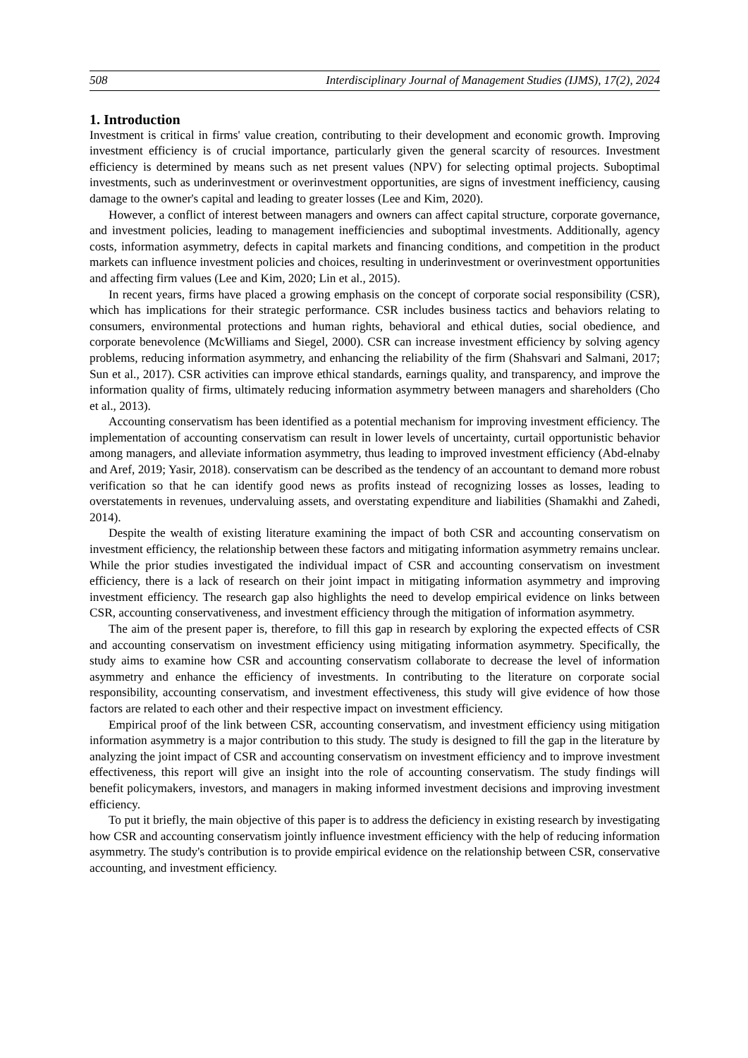508 Interdisciplinary Journal of Management Studies (IJMS), 17(2), 2024
1. Introduction
Investment is critical in firms' value creation, contributing to their development and economic growth. Improving investment efficiency is of crucial importance, particularly given the general scarcity of resources. Investment efficiency is determined by means such as net present values (NPV) for selecting optimal projects. Suboptimal investments, such as underinvestment or overinvestment opportunities, are signs of investment inefficiency, causing damage to the owner's capital and leading to greater losses (Lee and Kim, 2020).
However, a conflict of interest between managers and owners can affect capital structure, corporate governance, and investment policies, leading to management inefficiencies and suboptimal investments. Additionally, agency costs, information asymmetry, defects in capital markets and financing conditions, and competition in the product markets can influence investment policies and choices, resulting in underinvestment or overinvestment opportunities and affecting firm values (Lee and Kim, 2020; Lin et al., 2015).
In recent years, firms have placed a growing emphasis on the concept of corporate social responsibility (CSR), which has implications for their strategic performance. CSR includes business tactics and behaviors relating to consumers, environmental protections and human rights, behavioral and ethical duties, social obedience, and corporate benevolence (McWilliams and Siegel, 2000). CSR can increase investment efficiency by solving agency problems, reducing information asymmetry, and enhancing the reliability of the firm (Shahsvari and Salmani, 2017; Sun et al., 2017). CSR activities can improve ethical standards, earnings quality, and transparency, and improve the information quality of firms, ultimately reducing information asymmetry between managers and shareholders (Cho et al., 2013).
Accounting conservatism has been identified as a potential mechanism for improving investment efficiency. The implementation of accounting conservatism can result in lower levels of uncertainty, curtail opportunistic behavior among managers, and alleviate information asymmetry, thus leading to improved investment efficiency (Abd-elnaby and Aref, 2019; Yasir, 2018). conservatism can be described as the tendency of an accountant to demand more robust verification so that he can identify good news as profits instead of recognizing losses as losses, leading to overstatements in revenues, undervaluing assets, and overstating expenditure and liabilities (Shamakhi and Zahedi, 2014).
Despite the wealth of existing literature examining the impact of both CSR and accounting conservatism on investment efficiency, the relationship between these factors and mitigating information asymmetry remains unclear. While the prior studies investigated the individual impact of CSR and accounting conservatism on investment efficiency, there is a lack of research on their joint impact in mitigating information asymmetry and improving investment efficiency. The research gap also highlights the need to develop empirical evidence on links between CSR, accounting conservativeness, and investment efficiency through the mitigation of information asymmetry.
The aim of the present paper is, therefore, to fill this gap in research by exploring the expected effects of CSR and accounting conservatism on investment efficiency using mitigating information asymmetry. Specifically, the study aims to examine how CSR and accounting conservatism collaborate to decrease the level of information asymmetry and enhance the efficiency of investments. In contributing to the literature on corporate social responsibility, accounting conservatism, and investment effectiveness, this study will give evidence of how those factors are related to each other and their respective impact on investment efficiency.
Empirical proof of the link between CSR, accounting conservatism, and investment efficiency using mitigation information asymmetry is a major contribution to this study. The study is designed to fill the gap in the literature by analyzing the joint impact of CSR and accounting conservatism on investment efficiency and to improve investment effectiveness, this report will give an insight into the role of accounting conservatism. The study findings will benefit policymakers, investors, and managers in making informed investment decisions and improving investment efficiency.
To put it briefly, the main objective of this paper is to address the deficiency in existing research by investigating how CSR and accounting conservatism jointly influence investment efficiency with the help of reducing information asymmetry. The study's contribution is to provide empirical evidence on the relationship between CSR, conservative accounting, and investment efficiency.